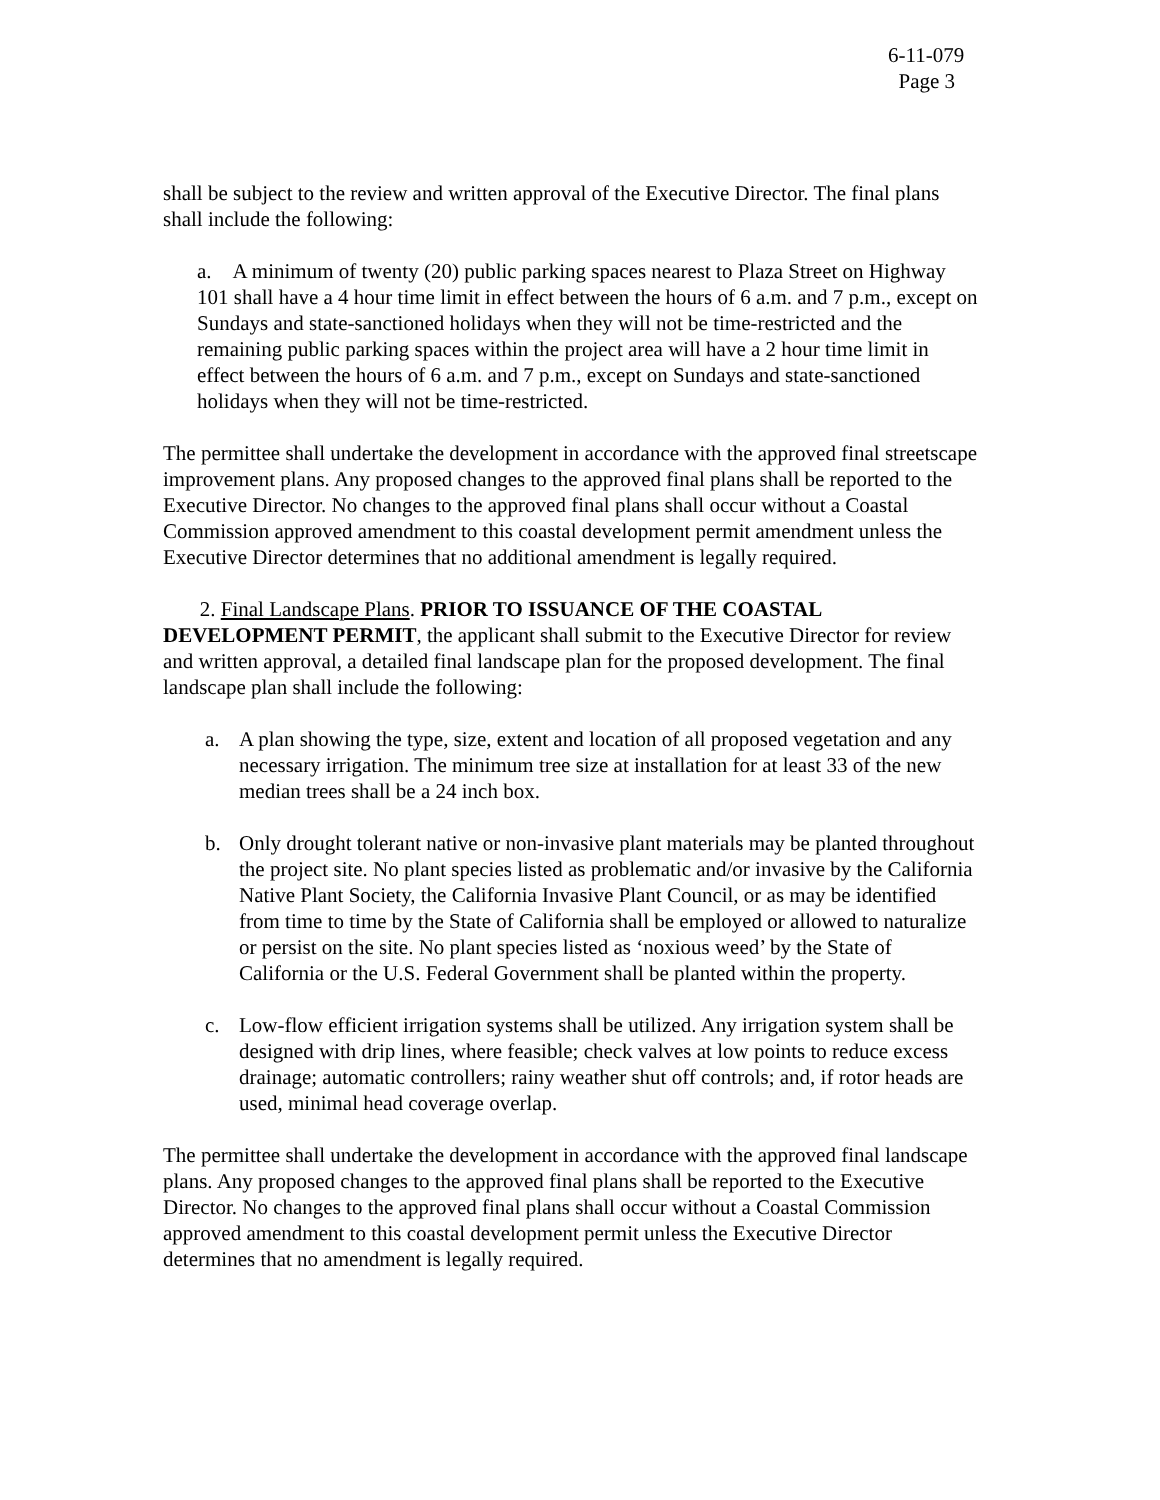6-11-079
Page 3
shall be subject to the review and written approval of the Executive Director. The final plans shall include the following:
a. A minimum of twenty (20) public parking spaces nearest to Plaza Street on Highway 101 shall have a 4 hour time limit in effect between the hours of 6 a.m. and 7 p.m., except on Sundays and state-sanctioned holidays when they will not be time-restricted and the remaining public parking spaces within the project area will have a 2 hour time limit in effect between the hours of 6 a.m. and 7 p.m., except on Sundays and state-sanctioned holidays when they will not be time-restricted.
The permittee shall undertake the development in accordance with the approved final streetscape improvement plans. Any proposed changes to the approved final plans shall be reported to the Executive Director. No changes to the approved final plans shall occur without a Coastal Commission approved amendment to this coastal development permit amendment unless the Executive Director determines that no additional amendment is legally required.
2. Final Landscape Plans. PRIOR TO ISSUANCE OF THE COASTAL DEVELOPMENT PERMIT, the applicant shall submit to the Executive Director for review and written approval, a detailed final landscape plan for the proposed development. The final landscape plan shall include the following:
a. A plan showing the type, size, extent and location of all proposed vegetation and any necessary irrigation. The minimum tree size at installation for at least 33 of the new median trees shall be a 24 inch box.
b. Only drought tolerant native or non-invasive plant materials may be planted throughout the project site. No plant species listed as problematic and/or invasive by the California Native Plant Society, the California Invasive Plant Council, or as may be identified from time to time by the State of California shall be employed or allowed to naturalize or persist on the site. No plant species listed as ‘noxious weed’ by the State of California or the U.S. Federal Government shall be planted within the property.
c. Low-flow efficient irrigation systems shall be utilized. Any irrigation system shall be designed with drip lines, where feasible; check valves at low points to reduce excess drainage; automatic controllers; rainy weather shut off controls; and, if rotor heads are used, minimal head coverage overlap.
The permittee shall undertake the development in accordance with the approved final landscape plans. Any proposed changes to the approved final plans shall be reported to the Executive Director. No changes to the approved final plans shall occur without a Coastal Commission approved amendment to this coastal development permit unless the Executive Director determines that no amendment is legally required.